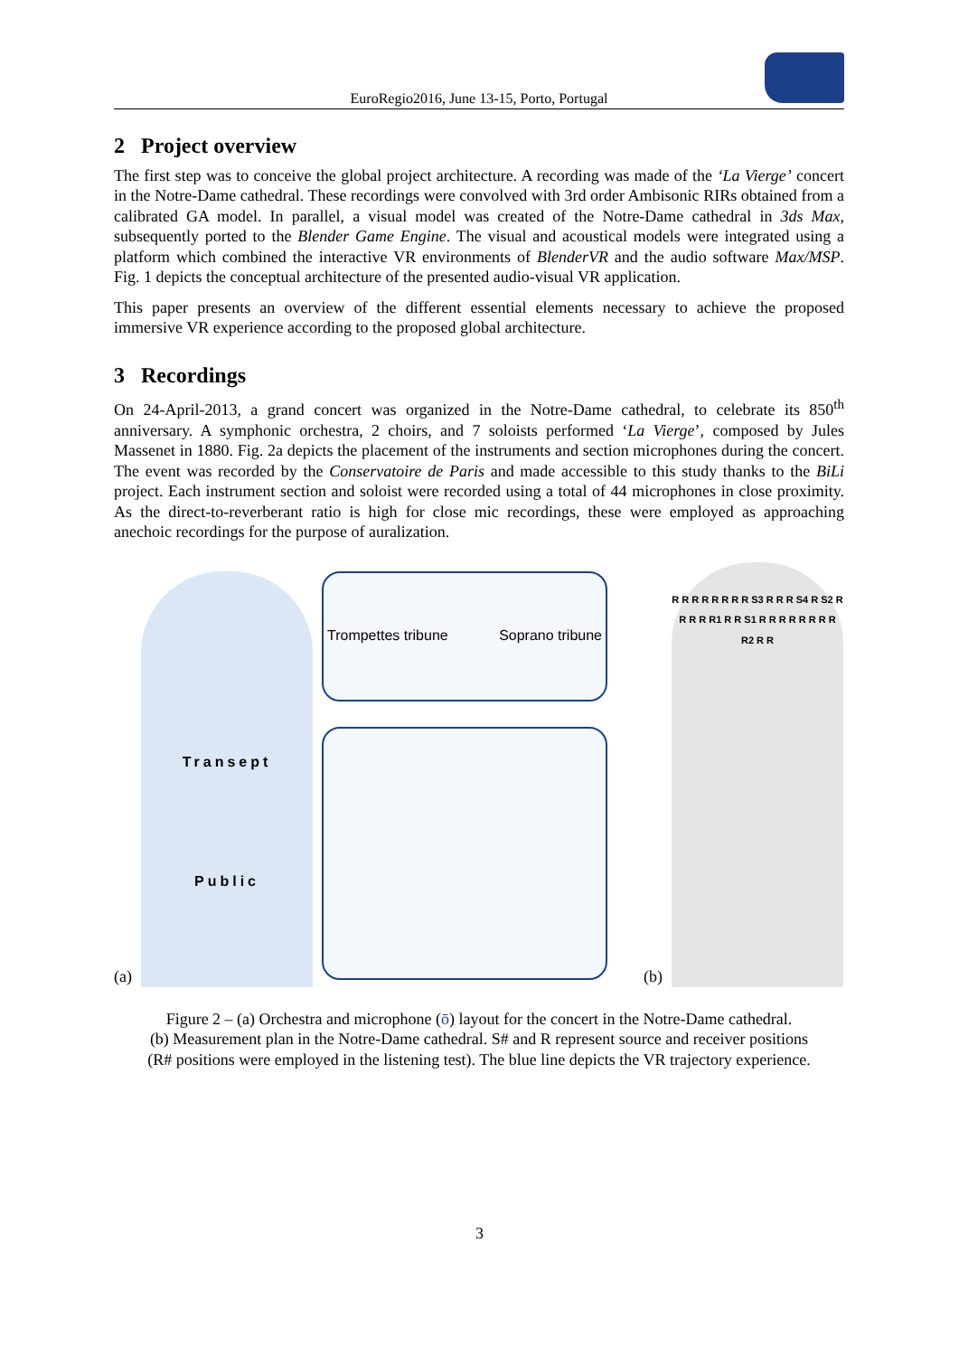EuroRegio2016, June 13-15, Porto, Portugal
2 Project overview
The first step was to conceive the global project architecture. A recording was made of the ‘La Vierge’ concert in the Notre-Dame cathedral. These recordings were convolved with 3rd order Ambisonic RIRs obtained from a calibrated GA model. In parallel, a visual model was created of the Notre-Dame cathedral in 3ds Max, subsequently ported to the Blender Game Engine. The visual and acoustical models were integrated using a platform which combined the interactive VR environments of BlenderVR and the audio software Max/MSP. Fig. 1 depicts the conceptual architecture of the presented audio-visual VR application.
This paper presents an overview of the different essential elements necessary to achieve the proposed immersive VR experience according to the proposed global architecture.
3 Recordings
On 24-April-2013, a grand concert was organized in the Notre-Dame cathedral, to celebrate its 850<sup>th</sup> anniversary. A symphonic orchestra, 2 choirs, and 7 soloists performed ‘La Vierge’, composed by Jules Massenet in 1880. Fig. 2a depicts the placement of the instruments and section microphones during the concert. The event was recorded by the Conservatoire de Paris and made accessible to this study thanks to the BiLi project. Each instrument section and soloist were recorded using a total of 44 microphones in close proximity. As the direct-to-reverberant ratio is high for close mic recordings, these were employed as approaching anechoic recordings for the purpose of auralization.
(a)
Transept
Public
Trompettes tribune Soprano tribune
(b)
R R R R R R R R S3 R R R S4 R S2 R R R R R1 R R S1 R R R R R R R R R2 R R
Figure 2 – (a) Orchestra and microphone (ō) layout for the concert in the Notre-Dame cathedral.
(b) Measurement plan in the Notre-Dame cathedral. S# and R represent source and receiver positions
(R# positions were employed in the listening test). The blue line depicts the VR trajectory experience.
3